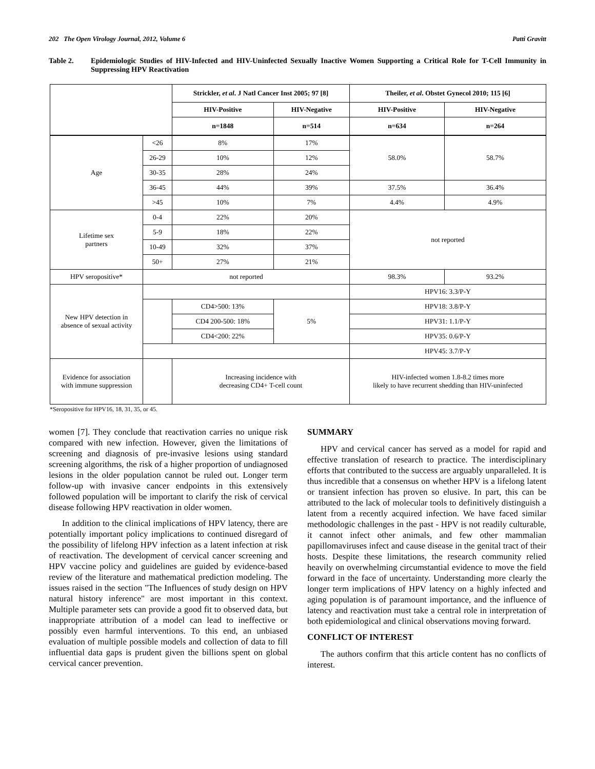202 The Open Virology Journal, 2012, Volume 6 Patti Gravitt
Table 2. Epidemiologic Studies of HIV-Infected and HIV-Uninfected Sexually Inactive Women Supporting a Critical Role for T-Cell Immunity in Suppressing HPV Reactivation
| | | Strickler, et al . J Natl Cancer Inst 2005; 97 [8] | | Theiler, et al . Obstet Gynecol 2010; 115 [6] | |
| | | HIV-Positive | HIV-Negative | HIV-Positive | HIV-Negative |
| | | n=1848 | n=514 | n=634 | n=264 |
| Age | <26 | 8% | 17% | 58.0% | 58.7% |
| | 26-29 | 10% | 12% | | |
| | 30-35 | 28% | 24% | | |
| | 36-45 | 44% | 39% | 37.5% | 36.4% |
| | >45 | 10% | 7% | 4.4% | 4.9% |
| Lifetime sex partners | 0-4 | 22% | 20% | not reported | |
| | 5-9 | 18% | 22% | | |
| | 10-49 | 32% | 37% | | |
| | 50+ | 27% | 21% | | |
| HPV seropositive* | not reported | | | 98.3% | 93.2% |
| New HPV detection in absence of sexual activity | | | | HPV16: 3.3/P-Y | |
| | | CD4>500: 13% | 5% | HPV18: 3.8/P-Y | |
| | | CD4 200-500: 18% | | HPV31: 1.1/P-Y | |
| | | CD4<200: 22% | | HPV35: 0.6/P-Y | |
| | | | | HPV45: 3.7/P-Y | |
| Evidence for association with immune suppression | | Increasing incidence with decreasing CD4+ T-cell count | | HIV-infected women 1.8-8.2 times more likely to have recurrent shedding than HIV-uninfected | |
*Seropositive for HPV16, 18, 31, 35, or 45.
women [7]. They conclude that reactivation carries no unique risk compared with new infection. However, given the limitations of screening and diagnosis of pre-invasive lesions using standard screening algorithms, the risk of a higher proportion of undiagnosed lesions in the older population cannot be ruled out. Longer term follow-up with invasive cancer endpoints in this extensively followed population will be important to clarify the risk of cervical disease following HPV reactivation in older women.
In addition to the clinical implications of HPV latency, there are potentially important policy implications to continued disregard of the possibility of lifelong HPV infection as a latent infection at risk of reactivation. The development of cervical cancer screening and HPV vaccine policy and guidelines are guided by evidence-based review of the literature and mathematical prediction modeling. The issues raised in the section "The Influences of study design on HPV natural history inference" are most important in this context. Multiple parameter sets can provide a good fit to observed data, but inappropriate attribution of a model can lead to ineffective or possibly even harmful interventions. To this end, an unbiased evaluation of multiple possible models and collection of data to fill influential data gaps is prudent given the billions spent on global cervical cancer prevention.
SUMMARY
HPV and cervical cancer has served as a model for rapid and effective translation of research to practice. The interdisciplinary efforts that contributed to the success are arguably unparalleled. It is thus incredible that a consensus on whether HPV is a lifelong latent or transient infection has proven so elusive. In part, this can be attributed to the lack of molecular tools to definitively distinguish a latent from a recently acquired infection. We have faced similar methodologic challenges in the past - HPV is not readily culturable, it cannot infect other animals, and few other mammalian papillomaviruses infect and cause disease in the genital tract of their hosts. Despite these limitations, the research community relied heavily on overwhelming circumstantial evidence to move the field forward in the face of uncertainty. Understanding more clearly the longer term implications of HPV latency on a highly infected and aging population is of paramount importance, and the influence of latency and reactivation must take a central role in interpretation of both epidemiological and clinical observations moving forward.
CONFLICT OF INTEREST
The authors confirm that this article content has no conflicts of interest.